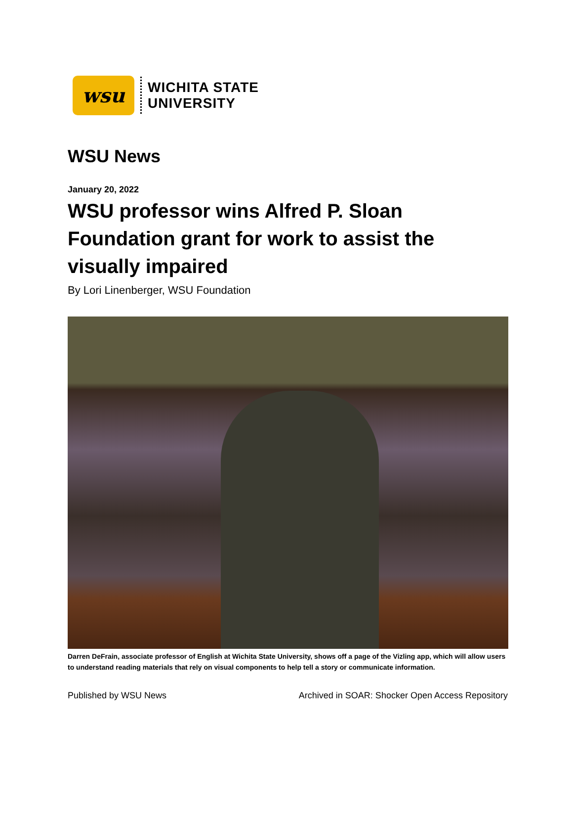wsu
WICHITA STATE
UNIVERSITY
WSU News
January 20, 2022
WSU professor wins Alfred P. Sloan Foundation grant for work to assist the visually impaired
By Lori Linenberger, WSU Foundation
Darren DeFrain, associate professor of English at Wichita State University, shows off a page of the Vizling app, which will allow users to understand reading materials that rely on visual components to help tell a story or communicate information.
Published by WSU News Archived in SOAR: Shocker Open Access Repository